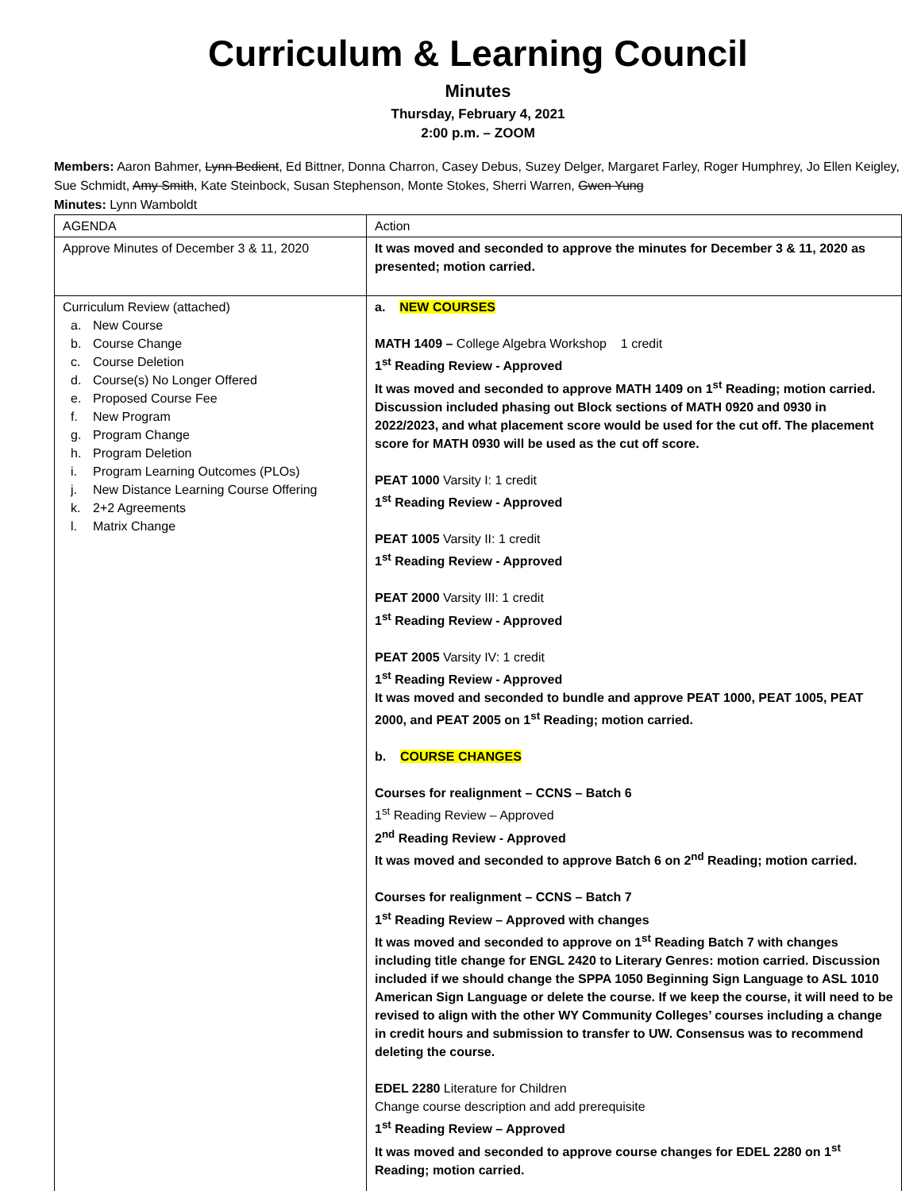Curriculum & Learning Council
Minutes
Thursday, February 4, 2021
2:00 p.m. – ZOOM
Members: Aaron Bahmer, Lynn Bedient, Ed Bittner, Donna Charron, Casey Debus, Suzey Delger, Margaret Farley, Roger Humphrey, Jo Ellen Keigley, Sue Schmidt, Amy Smith, Kate Steinbock, Susan Stephenson, Monte Stokes, Sherri Warren, Gwen Yung
Minutes: Lynn Wamboldt
| AGENDA | Action |
| Approve Minutes of December 3 & 11, 2020 | It was moved and seconded to approve the minutes for December 3 & 11, 2020 as presented; motion carried. |
| Curriculum Review (attached) a. New Course b. Course Change c. Course Deletion d. Course(s) No Longer Offered e. Proposed Course Fee f. New Program g. Program Change h. Program Deletion i. Program Learning Outcomes (PLOs) j. New Distance Learning Course Offering k. 2+2 Agreements l. Matrix Change | a. NEW COURSES MATH 1409 – College Algebra Workshop 1 credit 1<sup>st</sup> Reading Review - Approved It was moved and seconded to approve MATH 1409 on 1<sup>st</sup> Reading; motion carried. Discussion included phasing out Block sections of MATH 0920 and 0930 in 2022/2023, and what placement score would be used for the cut off. The placement score for MATH 0930 will be used as the cut off score. PEAT 1000 Varsity I: 1 credit 1<sup>st</sup> Reading Review - Approved PEAT 1005 Varsity II: 1 credit 1<sup>st</sup> Reading Review - Approved PEAT 2000 Varsity III: 1 credit 1<sup>st</sup> Reading Review - Approved PEAT 2005 Varsity IV: 1 credit 1<sup>st</sup> Reading Review - Approved It was moved and seconded to bundle and approve PEAT 1000, PEAT 1005, PEAT 2000, and PEAT 2005 on 1<sup>st</sup> Reading; motion carried. b. COURSE CHANGES Courses for realignment – CCNS – Batch 6 1<sup>st</sup> Reading Review – Approved 2<sup>nd</sup> Reading Review - Approved It was moved and seconded to approve Batch 6 on 2<sup>nd</sup> Reading; motion carried. Courses for realignment – CCNS – Batch 7 1<sup>st</sup> Reading Review – Approved with changes It was moved and seconded to approve on 1<sup>st</sup> Reading Batch 7 with changes including title change for ENGL 2420 to Literary Genres: motion carried. Discussion included if we should change the SPPA 1050 Beginning Sign Language to ASL 1010 American Sign Language or delete the course. If we keep the course, it will need to be revised to align with the other WY Community Colleges’ courses including a change in credit hours and submission to transfer to UW. Consensus was to recommend deleting the course. EDEL 2280 Literature for Children Change course description and add prerequisite 1<sup>st</sup> Reading Review – Approved It was moved and seconded to approve course changes for EDEL 2280 on 1<sup>st</sup> Reading; motion carried. |